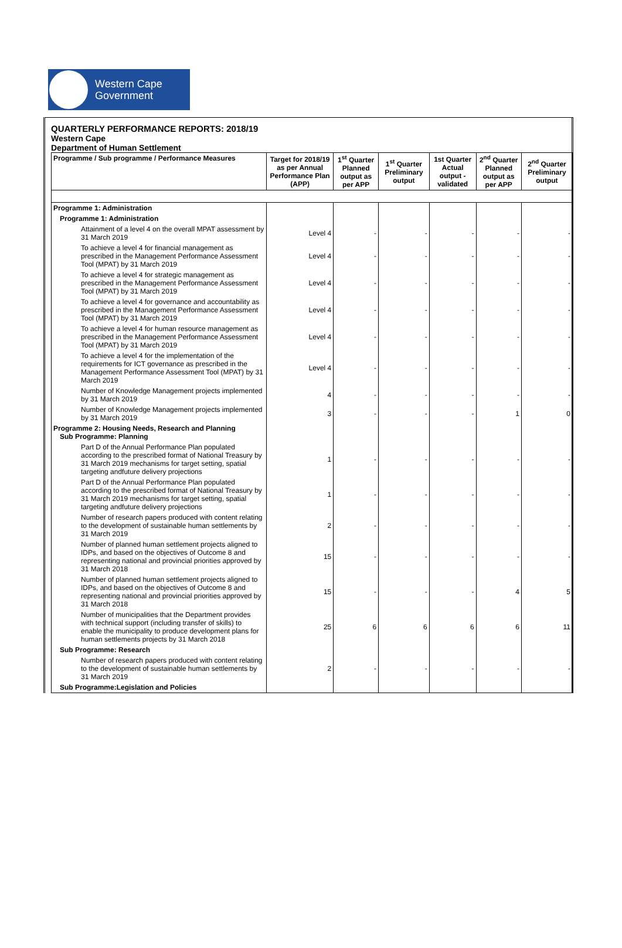Western Cape
Government
QUARTERLY PERFORMANCE REPORTS: 2018/19
Western Cape
Department of Human Settlement
| Programme / Sub programme / Performance Measures | Target for 2018/19 as per Annual Performance Plan (APP) | 1<sup>st</sup> Quarter Planned output as per APP | 1<sup>st</sup> Quarter Preliminary output | 1st Quarter Actual output - validated | 2<sup>nd</sup> Quarter Planned output as per APP | 2<sup>nd</sup> Quarter Preliminary output |
| --- | --- | --- | --- | --- | --- | --- |
| Programme 1: Administration | | | | | | |
| Programme 1: Administration | | | | | | |
| Attainment of a level 4 on the overall MPAT assessment by 31 March 2019 | Level 4 | - | - | - | - | - |
| To achieve a level 4 for financial management as prescribed in the Management Performance Assessment Tool (MPAT) by 31 March 2019 | Level 4 | - | - | - | - | - |
| To achieve a level 4 for strategic management as prescribed in the Management Performance Assessment Tool (MPAT) by 31 March 2019 | Level 4 | - | - | - | - | - |
| To achieve a level 4 for governance and accountability as prescribed in the Management Performance Assessment Tool (MPAT) by 31 March 2019 | Level 4 | - | - | - | - | - |
| To achieve a level 4 for human resource management as prescribed in the Management Performance Assessment Tool (MPAT) by 31 March 2019 | Level 4 | - | - | - | - | - |
| To achieve a level 4 for the implementation of the requirements for ICT governance as prescribed in the Management Performance Assessment Tool (MPAT) by 31 March 2019 | Level 4 | - | - | - | - | - |
| Number of Knowledge Management projects implemented by 31 March 2019 | 4 | - | - | - | - | - |
| Number of Knowledge Management projects implemented by 31 March 2019 | 3 | - | - | - | 1 | 0 |
| Programme 2: Housing Needs, Research and Planning Sub Programme: Planning | | | | | | |
| Part D of the Annual Performance Plan populated according to the prescribed format of National Treasury by 31 March 2019 mechanisms for target setting, spatial targeting andfuture delivery projections | 1 | - | - | - | - | - |
| Part D of the Annual Performance Plan populated according to the prescribed format of National Treasury by 31 March 2019 mechanisms for target setting, spatial targeting andfuture delivery projections | 1 | - | - | - | - | - |
| Number of research papers produced with content relating to the development of sustainable human settlements by 31 March 2019 | 2 | - | - | - | - | - |
| Number of planned human settlement projects aligned to IDPs, and based on the objectives of Outcome 8 and representing national and provincial priorities approved by 31 March 2018 | 15 | - | - | - | - | - |
| Number of planned human settlement projects aligned to IDPs, and based on the objectives of Outcome 8 and representing national and provincial priorities approved by 31 March 2018 | 15 | - | - | - | 4 | 5 |
| Number of municipalities that the Department provides with technical support (including transfer of skills) to enable the municipality to produce development plans for human settlements projects by 31 March 2018 | 25 | 6 | 6 | 6 | 6 | 11 |
| Sub Programme: Research | | | | | | |
| Number of research papers produced with content relating to the development of sustainable human settlements by 31 March 2019 | 2 | - | - | - | - | - |
| Sub Programme:Legislation and Policies | | | | | | |